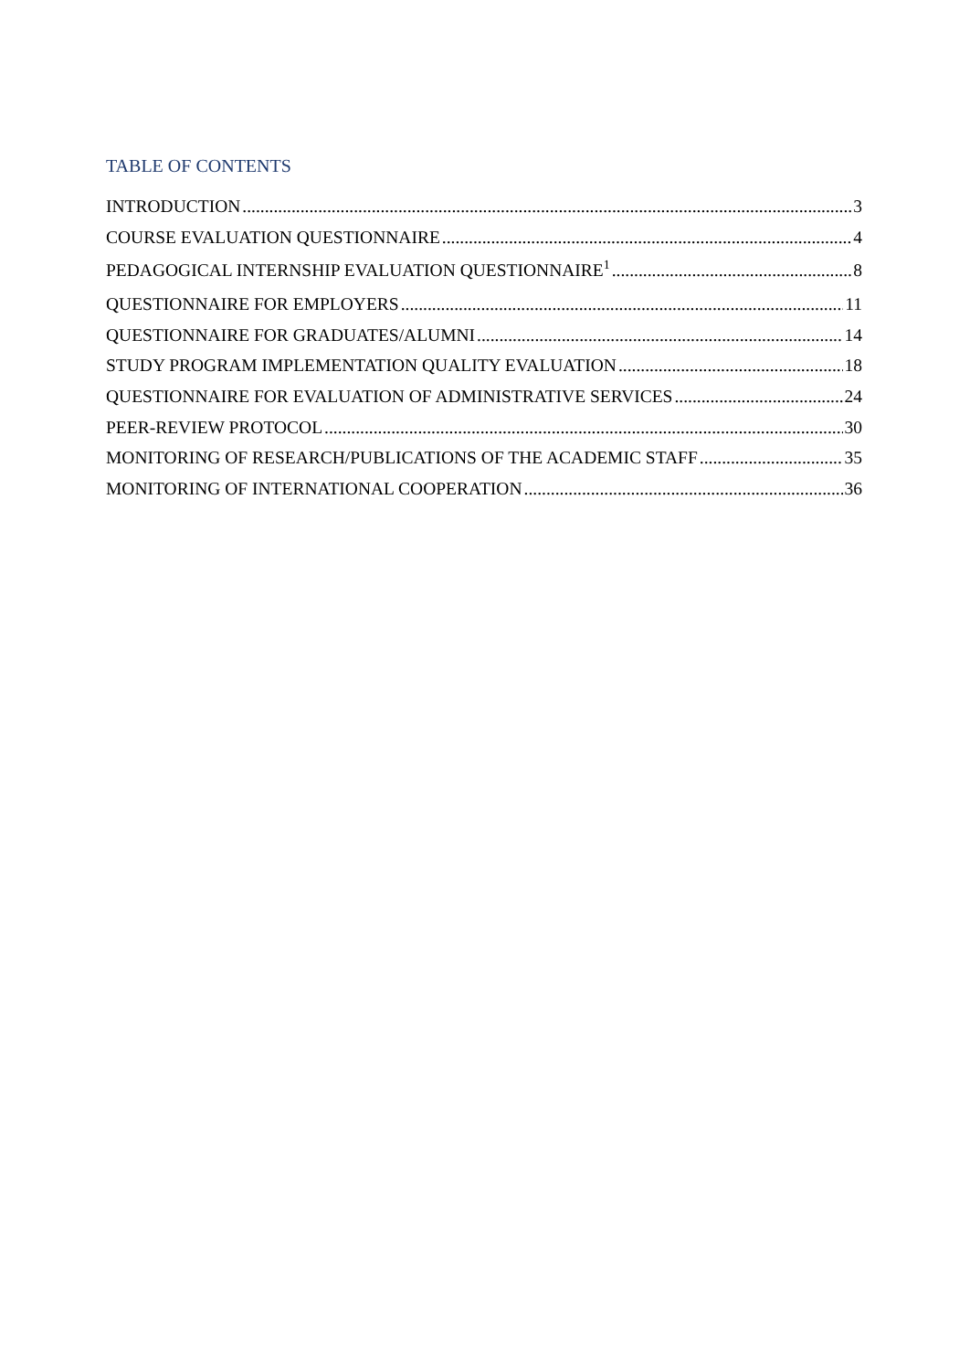TABLE OF CONTENTS
INTRODUCTION 3
COURSE EVALUATION QUESTIONNAIRE 4
PEDAGOGICAL INTERNSHIP EVALUATION QUESTIONNAIRE<sup>1</sup> 8
QUESTIONNAIRE FOR EMPLOYERS 11
QUESTIONNAIRE FOR GRADUATES/ALUMNI 14
STUDY PROGRAM IMPLEMENTATION QUALITY EVALUATION 18
QUESTIONNAIRE FOR EVALUATION OF ADMINISTRATIVE SERVICES 24
PEER-REVIEW PROTOCOL 30
MONITORING OF RESEARCH/PUBLICATIONS OF THE ACADEMIC STAFF 35
MONITORING OF INTERNATIONAL COOPERATION 36